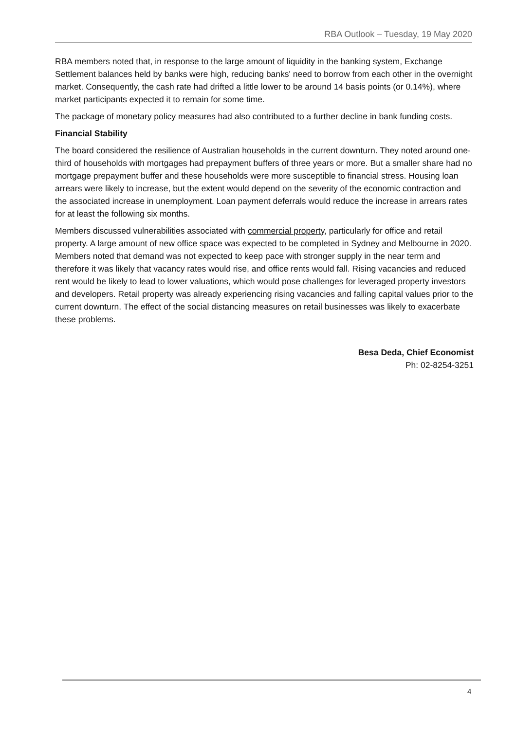RBA Outlook – Tuesday, 19 May 2020
RBA members noted that, in response to the large amount of liquidity in the banking system, Exchange Settlement balances held by banks were high, reducing banks' need to borrow from each other in the overnight market. Consequently, the cash rate had drifted a little lower to be around 14 basis points (or 0.14%), where market participants expected it to remain for some time.
The package of monetary policy measures had also contributed to a further decline in bank funding costs.
Financial Stability
The board considered the resilience of Australian households in the current downturn. They noted around one-third of households with mortgages had prepayment buffers of three years or more. But a smaller share had no mortgage prepayment buffer and these households were more susceptible to financial stress. Housing loan arrears were likely to increase, but the extent would depend on the severity of the economic contraction and the associated increase in unemployment. Loan payment deferrals would reduce the increase in arrears rates for at least the following six months.
Members discussed vulnerabilities associated with commercial property, particularly for office and retail property. A large amount of new office space was expected to be completed in Sydney and Melbourne in 2020. Members noted that demand was not expected to keep pace with stronger supply in the near term and therefore it was likely that vacancy rates would rise, and office rents would fall. Rising vacancies and reduced rent would be likely to lead to lower valuations, which would pose challenges for leveraged property investors and developers. Retail property was already experiencing rising vacancies and falling capital values prior to the current downturn. The effect of the social distancing measures on retail businesses was likely to exacerbate these problems.
Besa Deda, Chief Economist
Ph: 02-8254-3251
4